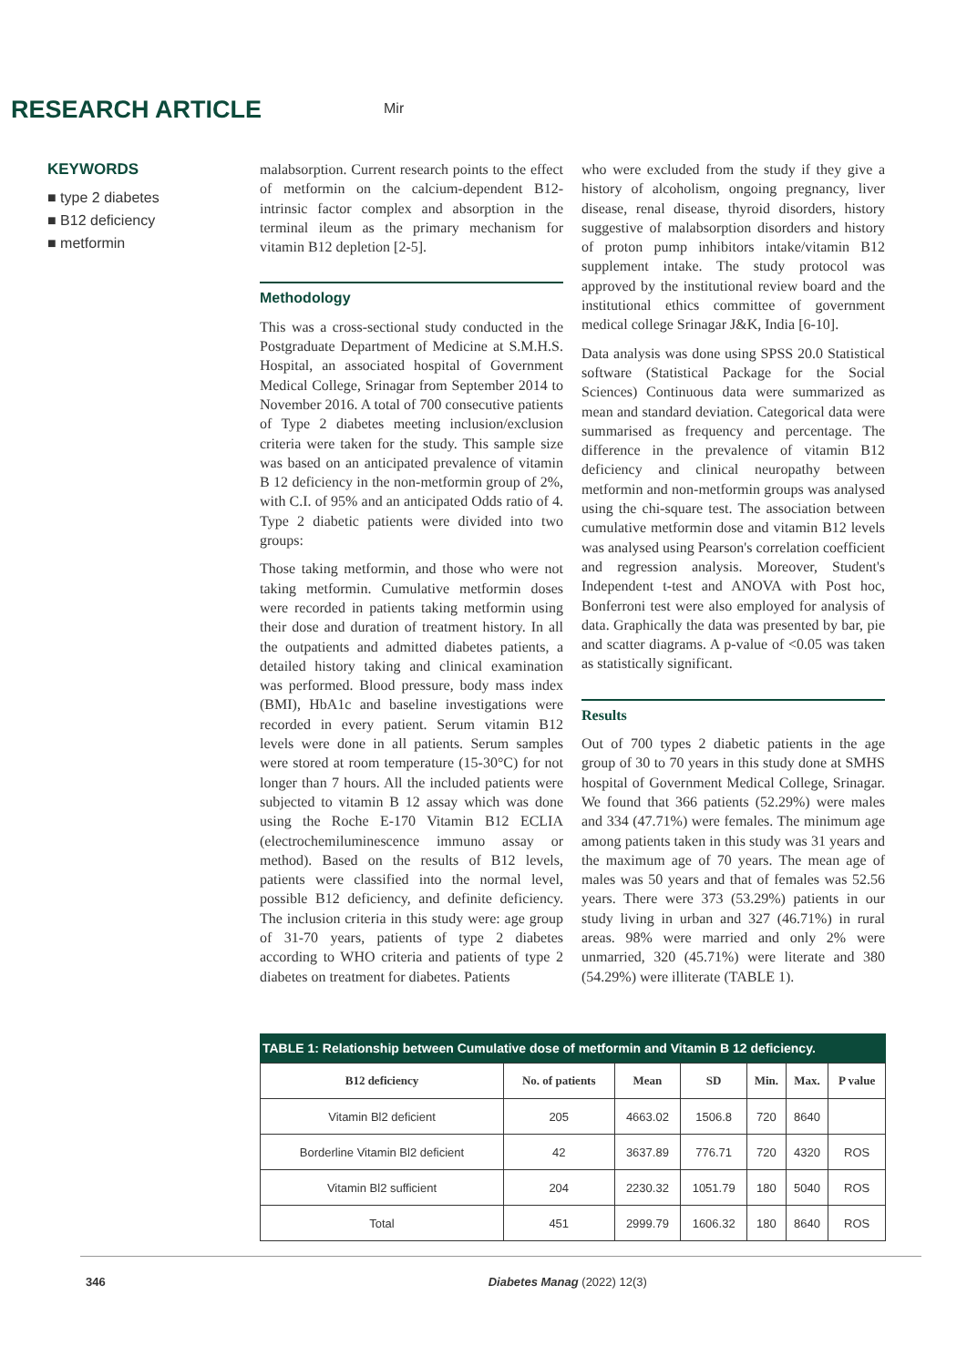RESEARCH ARTICLE Mir
KEYWORDS
■ type 2 diabetes
■ B12 deficiency
■ metformin
malabsorption. Current research points to the effect of metformin on the calcium-dependent B12-intrinsic factor complex and absorption in the terminal ileum as the primary mechanism for vitamin B12 depletion [2-5].
Methodology
This was a cross-sectional study conducted in the Postgraduate Department of Medicine at S.M.H.S. Hospital, an associated hospital of Government Medical College, Srinagar from September 2014 to November 2016. A total of 700 consecutive patients of Type 2 diabetes meeting inclusion/exclusion criteria were taken for the study. This sample size was based on an anticipated prevalence of vitamin B 12 deficiency in the non-metformin group of 2%, with C.I. of 95% and an anticipated Odds ratio of 4. Type 2 diabetic patients were divided into two groups:
Those taking metformin, and those who were not taking metformin. Cumulative metformin doses were recorded in patients taking metformin using their dose and duration of treatment history. In all the outpatients and admitted diabetes patients, a detailed history taking and clinical examination was performed. Blood pressure, body mass index (BMI), HbA1c and baseline investigations were recorded in every patient. Serum vitamin B12 levels were done in all patients. Serum samples were stored at room temperature (15-30°C) for not longer than 7 hours. All the included patients were subjected to vitamin B 12 assay which was done using the Roche E-170 Vitamin B12 ECLIA (electrochemiluminescence immuno assay or method). Based on the results of B12 levels, patients were classified into the normal level, possible B12 deficiency, and definite deficiency. The inclusion criteria in this study were: age group of 31-70 years, patients of type 2 diabetes according to WHO criteria and patients of type 2 diabetes on treatment for diabetes. Patients
who were excluded from the study if they give a history of alcoholism, ongoing pregnancy, liver disease, renal disease, thyroid disorders, history suggestive of malabsorption disorders and history of proton pump inhibitors intake/vitamin B12 supplement intake. The study protocol was approved by the institutional review board and the institutional ethics committee of government medical college Srinagar J&K, India [6-10].
Data analysis was done using SPSS 20.0 Statistical software (Statistical Package for the Social Sciences) Continuous data were summarized as mean and standard deviation. Categorical data were summarised as frequency and percentage. The difference in the prevalence of vitamin B12 deficiency and clinical neuropathy between metformin and non-metformin groups was analysed using the chi-square test. The association between cumulative metformin dose and vitamin B12 levels was analysed using Pearson's correlation coefficient and regression analysis. Moreover, Student's Independent t-test and ANOVA with Post hoc, Bonferroni test were also employed for analysis of data. Graphically the data was presented by bar, pie and scatter diagrams. A p-value of <0.05 was taken as statistically significant.
Results
Out of 700 types 2 diabetic patients in the age group of 30 to 70 years in this study done at SMHS hospital of Government Medical College, Srinagar. We found that 366 patients (52.29%) were males and 334 (47.71%) were females. The minimum age among patients taken in this study was 31 years and the maximum age of 70 years. The mean age of males was 50 years and that of females was 52.56 years. There were 373 (53.29%) patients in our study living in urban and 327 (46.71%) in rural areas. 98% were married and only 2% were unmarried, 320 (45.71%) were literate and 380 (54.29%) were illiterate (TABLE 1).
TABLE 1: Relationship between Cumulative dose of metformin and Vitamin B 12 deficiency.
| B12 deficiency | No. of patients | Mean | SD | Min. | Max. | P value |
| --- | --- | --- | --- | --- | --- | --- |
| Vitamin Bl2 deficient | 205 | 4663.02 | 1506.8 | 720 | 8640 | |
| Borderline Vitamin Bl2 deficient | 42 | 3637.89 | 776.71 | 720 | 4320 | ROS |
| Vitamin Bl2 sufficient | 204 | 2230.32 | 1051.79 | 180 | 5040 | ROS |
| Total | 451 | 2999.79 | 1606.32 | 180 | 8640 | ROS |
346 Diabetes Manag (2022) 12(3)